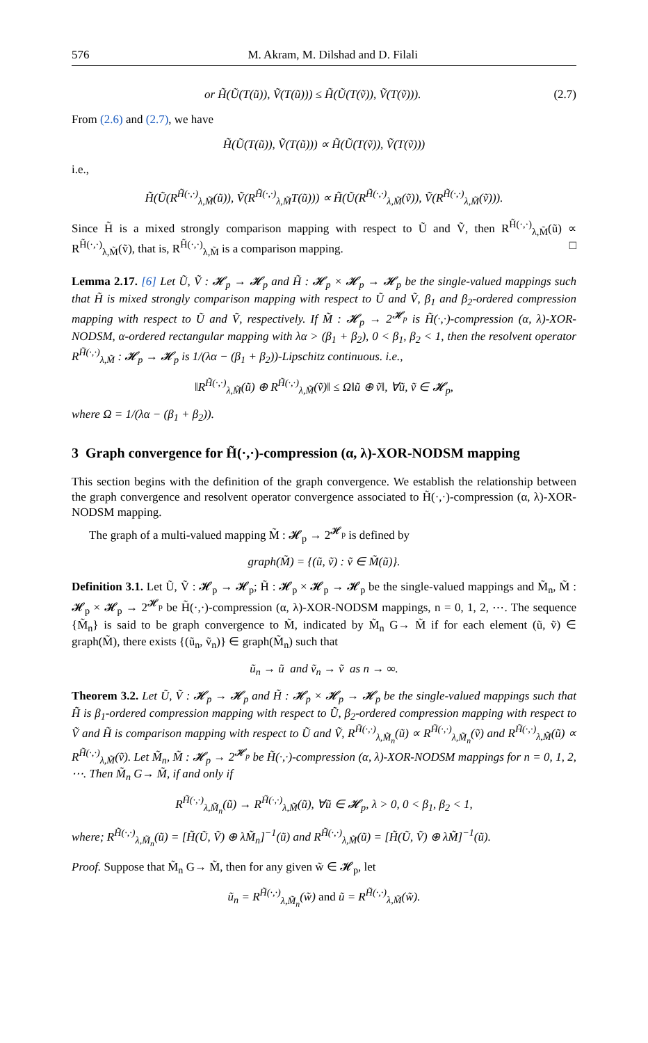576 M. Akram, M. Dilshad and D. Filali
or H̃(Ũ(T(ũ)), Ṽ(T(ũ))) ≤ H̃(Ũ(T(ṽ)), Ṽ(T(ṽ))). (2.7)
From (2.6) and (2.7), we have
H̃(Ũ(T(ũ)), Ṽ(T(ũ))) ∝ H̃(Ũ(T(ṽ)), Ṽ(T(ṽ)))
i.e.,
H̃(Ũ(R<sup>H̃(·,·)</sup><sub>λ,M̃</sub>(ũ)), Ṽ(R<sup>H̃(·,·)</sup><sub>λ,M̃</sub>T(ũ))) ∝ H̃(Ũ(R<sup>H̃(·,·)</sup><sub>λ,M̃</sub>(ṽ)), Ṽ(R<sup>H̃(·,·)</sup><sub>λ,M̃</sub>(ṽ))).
Since H̃ is a mixed strongly comparison mapping with respect to Ũ and Ṽ, then R<sup>H̃(·,·)</sup><sub>λ,M̃</sub>(ũ) ∝ R<sup>H̃(·,·)</sup><sub>λ,M̃</sub>(ṽ), that is, R<sup>H̃(·,·)</sup><sub>λ,M̃</sub> is a comparison mapping. □
Lemma 2.17. [6] Let Ũ, Ṽ : 𝓗<sub>p</sub> → 𝓗<sub>p</sub> and H̃ : 𝓗<sub>p</sub> × 𝓗<sub>p</sub> → 𝓗<sub>p</sub> be the single-valued mappings such that H̃ is mixed strongly comparison mapping with respect to Ũ and Ṽ, β<sub>1</sub> and β<sub>2</sub>-ordered compression mapping with respect to Ũ and Ṽ, respectively. If M̃ : 𝓗<sub>p</sub> → 2<sup>𝓗<sub>p</sub></sup> is H̃(·,·)-compression (α, λ)-XOR-NODSM, α-ordered rectangular mapping with λα > (β<sub>1</sub> + β<sub>2</sub>), 0 < β<sub>1</sub>, β<sub>2</sub> < 1, then the resolvent operator R<sup>H̃(·,·)</sup><sub>λ,M̃</sub> : 𝓗<sub>p</sub> → 𝓗<sub>p</sub> is 1/(λα − (β<sub>1</sub> + β<sub>2</sub>))-Lipschitz continuous. i.e.,
‖R<sup>H̃(·,·)</sup><sub>λ,M̃</sub>(ũ) ⊕ R<sup>H̃(·,·)</sup><sub>λ,M̃</sub>(ṽ)‖ ≤ Ω‖ũ ⊕ ṽ‖, ∀ũ, ṽ ∈ 𝓗<sub>p</sub>,
where Ω = 1/(λα − (β<sub>1</sub> + β<sub>2</sub>)).
3 Graph convergence for H̃(·,·)-compression (α, λ)-XOR-NODSM mapping
This section begins with the definition of the graph convergence. We establish the relationship between the graph convergence and resolvent operator convergence associated to H̃(·,·)-compression (α, λ)-XOR-NODSM mapping.
The graph of a multi-valued mapping M̃ : 𝓗<sub>p</sub> → 2<sup>𝓗<sub>p</sub></sup> is defined by
graph(M̃) = {(ũ, ṽ) : ṽ ∈ M̃(ũ)}.
Definition 3.1. Let Ũ, Ṽ : 𝓗<sub>p</sub> → 𝓗<sub>p</sub>; H̃ : 𝓗<sub>p</sub> × 𝓗<sub>p</sub> → 𝓗<sub>p</sub> be the single-valued mappings and M̃<sub>n</sub>, M̃ : 𝓗<sub>p</sub> × 𝓗<sub>p</sub> → 2<sup>𝓗<sub>p</sub></sup> be H̃(·,·)-compression (α, λ)-XOR-NODSM mappings, n = 0, 1, 2, ⋯. The sequence {M̃<sub>n</sub>} is said to be graph convergence to M̃, indicated by M̃<sub>n</sub> G→ M̃ if for each element (ũ, ṽ) ∈ graph(M̃), there exists {(ũ<sub>n</sub>, ṽ<sub>n</sub>)} ∈ graph(M̃<sub>n</sub>) such that
ũ<sub>n</sub> → ũ and ṽ<sub>n</sub> → ṽ as n → ∞.
Theorem 3.2. Let Ũ, Ṽ : 𝓗<sub>p</sub> → 𝓗<sub>p</sub> and H̃ : 𝓗<sub>p</sub> × 𝓗<sub>p</sub> → 𝓗<sub>p</sub> be the single-valued mappings such that H̃ is β<sub>1</sub>-ordered compression mapping with respect to Ũ, β<sub>2</sub>-ordered compression mapping with respect to Ṽ and H̃ is comparison mapping with respect to Ũ and Ṽ, R<sup>H̃(·,·)</sup><sub>λ,M̃<sub>n</sub></sub>(ũ) ∝ R<sup>H̃(·,·)</sup><sub>λ,M̃<sub>n</sub></sub>(ṽ) and R<sup>H̃(·,·)</sup><sub>λ,M̃</sub>(ũ) ∝ R<sup>H̃(·,·)</sup><sub>λ,M̃</sub>(ṽ). Let M̃<sub>n</sub>, M̃ : 𝓗<sub>p</sub> → 2<sup>𝓗<sub>p</sub></sup> be H̃(·,·)-compression (α, λ)-XOR-NODSM mappings for n = 0, 1, 2, ⋯. Then M̃<sub>n</sub> G→ M̃, if and only if
R<sup>H̃(·,·)</sup><sub>λ,M̃<sub>n</sub></sub>(ũ) → R<sup>H̃(·,·)</sup><sub>λ,M̃</sub>(ũ), ∀ũ ∈ 𝓗<sub>p</sub>, λ > 0, 0 < β<sub>1</sub>, β<sub>2</sub> < 1,
where; R<sup>H̃(·,·)</sup><sub>λ,M̃<sub>n</sub></sub>(ũ) = [H̃(Ũ, Ṽ) ⊕ λM̃<sub>n</sub>]<sup>−1</sup>(ũ) and R<sup>H̃(·,·)</sup><sub>λ,M̃</sub>(ũ) = [H̃(Ũ, Ṽ) ⊕ λM̃]<sup>−1</sup>(ũ).
Proof. Suppose that M̃<sub>n</sub> G→ M̃, then for any given w̃ ∈ 𝓗<sub>p</sub>, let
ũ<sub>n</sub> = R<sup>H̃(·,·)</sup><sub>λ,M̃<sub>n</sub></sub>(w̃) and ũ = R<sup>H̃(·,·)</sup><sub>λ,M̃</sub>(w̃).